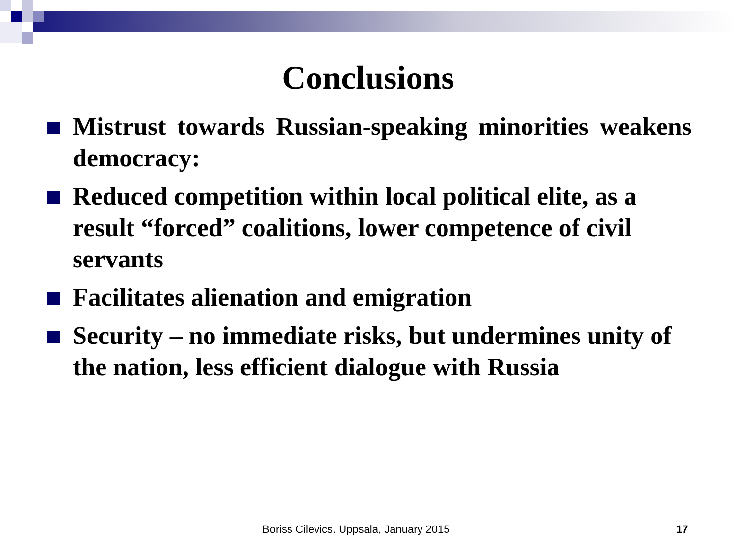Conclusions
Mistrust towards Russian-speaking minorities weakens democracy:
Reduced competition within local political elite, as a result “forced” coalitions, lower competence of civil servants
Facilitates alienation and emigration
Security – no immediate risks, but undermines unity of the nation, less efficient dialogue with Russia
Boriss Cilevics. Uppsala, January 2015 17